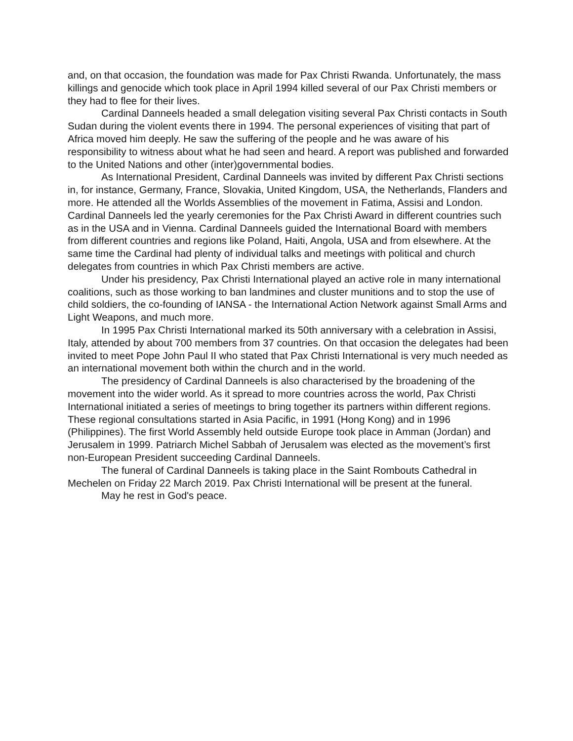and, on that occasion, the foundation was made for Pax Christi Rwanda. Unfortunately, the mass killings and genocide which took place in April 1994 killed several of our Pax Christi members or they had to flee for their lives.
Cardinal Danneels headed a small delegation visiting several Pax Christi contacts in South Sudan during the violent events there in 1994. The personal experiences of visiting that part of Africa moved him deeply. He saw the suffering of the people and he was aware of his responsibility to witness about what he had seen and heard. A report was published and forwarded to the United Nations and other (inter)governmental bodies.
As International President, Cardinal Danneels was invited by different Pax Christi sections in, for instance, Germany, France, Slovakia, United Kingdom, USA, the Netherlands, Flanders and more. He attended all the Worlds Assemblies of the movement in Fatima, Assisi and London. Cardinal Danneels led the yearly ceremonies for the Pax Christi Award in different countries such as in the USA and in Vienna. Cardinal Danneels guided the International Board with members from different countries and regions like Poland, Haiti, Angola, USA and from elsewhere. At the same time the Cardinal had plenty of individual talks and meetings with political and church delegates from countries in which Pax Christi members are active.
Under his presidency, Pax Christi International played an active role in many international coalitions, such as those working to ban landmines and cluster munitions and to stop the use of child soldiers, the co-founding of IANSA - the International Action Network against Small Arms and Light Weapons, and much more.
In 1995 Pax Christi International marked its 50th anniversary with a celebration in Assisi, Italy, attended by about 700 members from 37 countries. On that occasion the delegates had been invited to meet Pope John Paul II who stated that Pax Christi International is very much needed as an international movement both within the church and in the world.
The presidency of Cardinal Danneels is also characterised by the broadening of the movement into the wider world. As it spread to more countries across the world, Pax Christi International initiated a series of meetings to bring together its partners within different regions. These regional consultations started in Asia Pacific, in 1991 (Hong Kong) and in 1996 (Philippines). The first World Assembly held outside Europe took place in Amman (Jordan) and Jerusalem in 1999. Patriarch Michel Sabbah of Jerusalem was elected as the movement’s first non-European President succeeding Cardinal Danneels.
The funeral of Cardinal Danneels is taking place in the Saint Rombouts Cathedral in Mechelen on Friday 22 March 2019. Pax Christi International will be present at the funeral.
May he rest in God's peace.